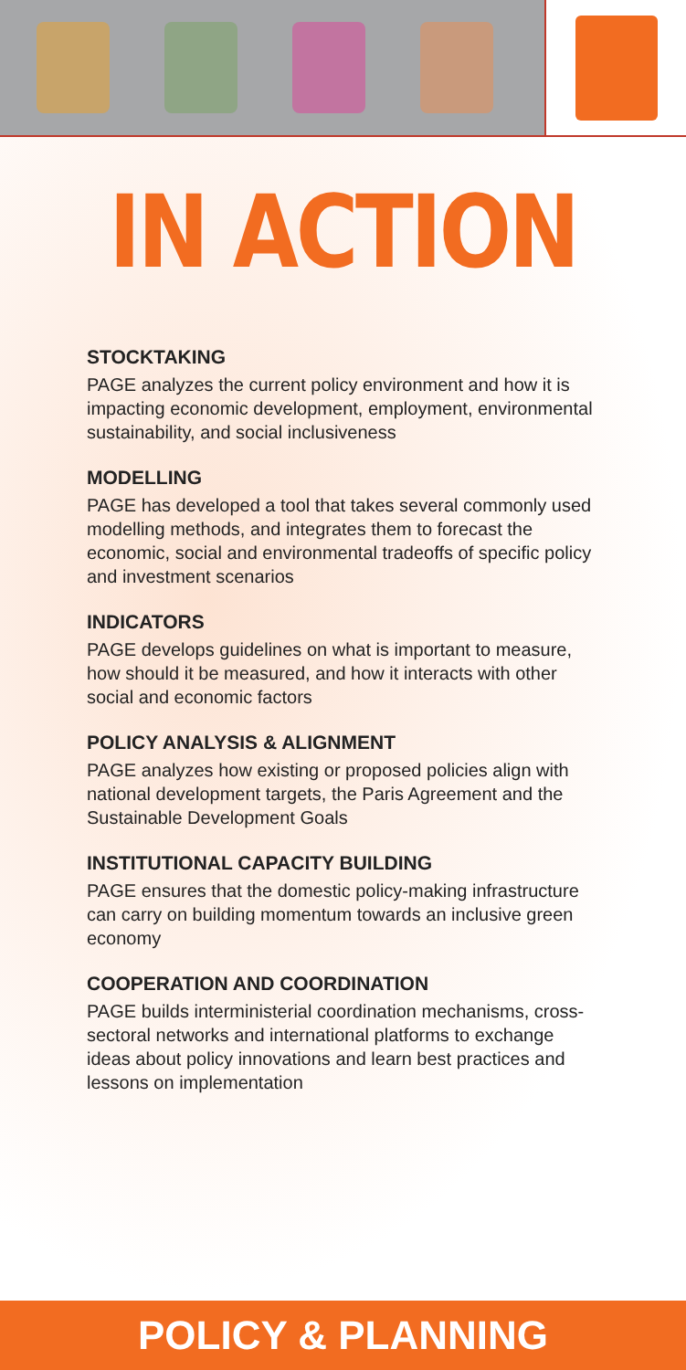IN ACTION
STOCKTAKING
PAGE analyzes the current policy environment and how it is impacting economic development, employment, environmental sustainability, and social inclusiveness
MODELLING
PAGE has developed a tool that takes several commonly used modelling methods, and integrates them to forecast the economic, social and environmental tradeoffs of specific policy and investment scenarios
INDICATORS
PAGE develops guidelines on what is important to measure, how should it be measured, and how it interacts with other social and economic factors
POLICY ANALYSIS & ALIGNMENT
PAGE analyzes how existing or proposed policies align with national development targets, the Paris Agreement and the Sustainable Development Goals
INSTITUTIONAL CAPACITY BUILDING
PAGE ensures that the domestic policy-making infrastructure can carry on building momentum towards an inclusive green economy
COOPERATION AND COORDINATION
PAGE builds interministerial coordination mechanisms, cross-sectoral networks and international platforms to exchange ideas about policy innovations and learn best practices and lessons on implementation
POLICY & PLANNING